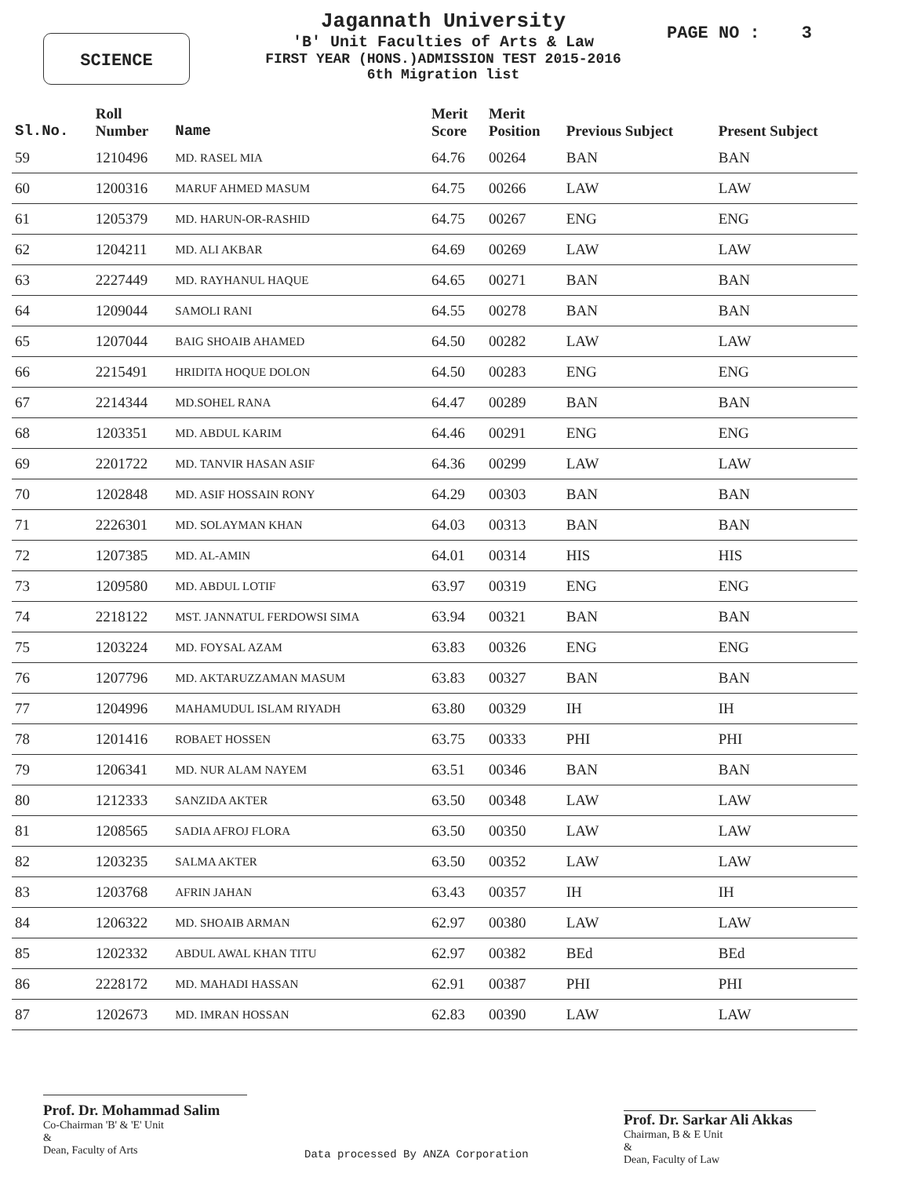SCIENCE
Jagannath University
'B' Unit Faculties of Arts & Law
FIRST YEAR (HONS.)ADMISSION TEST 2015-2016
6th Migration list
PAGE NO : 3
| Sl.No. | Roll Number | Name | Merit Score | Merit Position | Previous Subject | Present Subject |
| --- | --- | --- | --- | --- | --- | --- |
| 59 | 1210496 | MD. RASEL MIA | 64.76 | 00264 | BAN | BAN |
| 60 | 1200316 | MARUF AHMED MASUM | 64.75 | 00266 | LAW | LAW |
| 61 | 1205379 | MD. HARUN-OR-RASHID | 64.75 | 00267 | ENG | ENG |
| 62 | 1204211 | MD. ALI AKBAR | 64.69 | 00269 | LAW | LAW |
| 63 | 2227449 | MD. RAYHANUL HAQUE | 64.65 | 00271 | BAN | BAN |
| 64 | 1209044 | SAMOLI RANI | 64.55 | 00278 | BAN | BAN |
| 65 | 1207044 | BAIG SHOAIB AHAMED | 64.50 | 00282 | LAW | LAW |
| 66 | 2215491 | HRIDITA HOQUE DOLON | 64.50 | 00283 | ENG | ENG |
| 67 | 2214344 | MD.SOHEL RANA | 64.47 | 00289 | BAN | BAN |
| 68 | 1203351 | MD. ABDUL KARIM | 64.46 | 00291 | ENG | ENG |
| 69 | 2201722 | MD. TANVIR HASAN ASIF | 64.36 | 00299 | LAW | LAW |
| 70 | 1202848 | MD. ASIF HOSSAIN RONY | 64.29 | 00303 | BAN | BAN |
| 71 | 2226301 | MD. SOLAYMAN KHAN | 64.03 | 00313 | BAN | BAN |
| 72 | 1207385 | MD. AL-AMIN | 64.01 | 00314 | HIS | HIS |
| 73 | 1209580 | MD. ABDUL LOTIF | 63.97 | 00319 | ENG | ENG |
| 74 | 2218122 | MST. JANNATUL FERDOWSI SIMA | 63.94 | 00321 | BAN | BAN |
| 75 | 1203224 | MD. FOYSAL AZAM | 63.83 | 00326 | ENG | ENG |
| 76 | 1207796 | MD. AKTARUZZAMAN MASUM | 63.83 | 00327 | BAN | BAN |
| 77 | 1204996 | MAHAMUDUL ISLAM RIYADH | 63.80 | 00329 | IH | IH |
| 78 | 1201416 | ROBAET HOSSEN | 63.75 | 00333 | PHI | PHI |
| 79 | 1206341 | MD. NUR ALAM NAYEM | 63.51 | 00346 | BAN | BAN |
| 80 | 1212333 | SANZIDA AKTER | 63.50 | 00348 | LAW | LAW |
| 81 | 1208565 | SADIA AFROJ FLORA | 63.50 | 00350 | LAW | LAW |
| 82 | 1203235 | SALMA AKTER | 63.50 | 00352 | LAW | LAW |
| 83 | 1203768 | AFRIN JAHAN | 63.43 | 00357 | IH | IH |
| 84 | 1206322 | MD. SHOAIB ARMAN | 62.97 | 00380 | LAW | LAW |
| 85 | 1202332 | ABDUL AWAL KHAN TITU | 62.97 | 00382 | BEd | BEd |
| 86 | 2228172 | MD. MAHADI HASSAN | 62.91 | 00387 | PHI | PHI |
| 87 | 1202673 | MD. IMRAN HOSSAN | 62.83 | 00390 | LAW | LAW |
Prof. Dr. Mohammad Salim
Co-Chairman 'B' & 'E' Unit
&
Dean, Faculty of Arts
Data processed By ANZA Corporation
Prof. Dr. Sarkar Ali Akkas
Chairman, B & E Unit
&
Dean, Faculty of Law